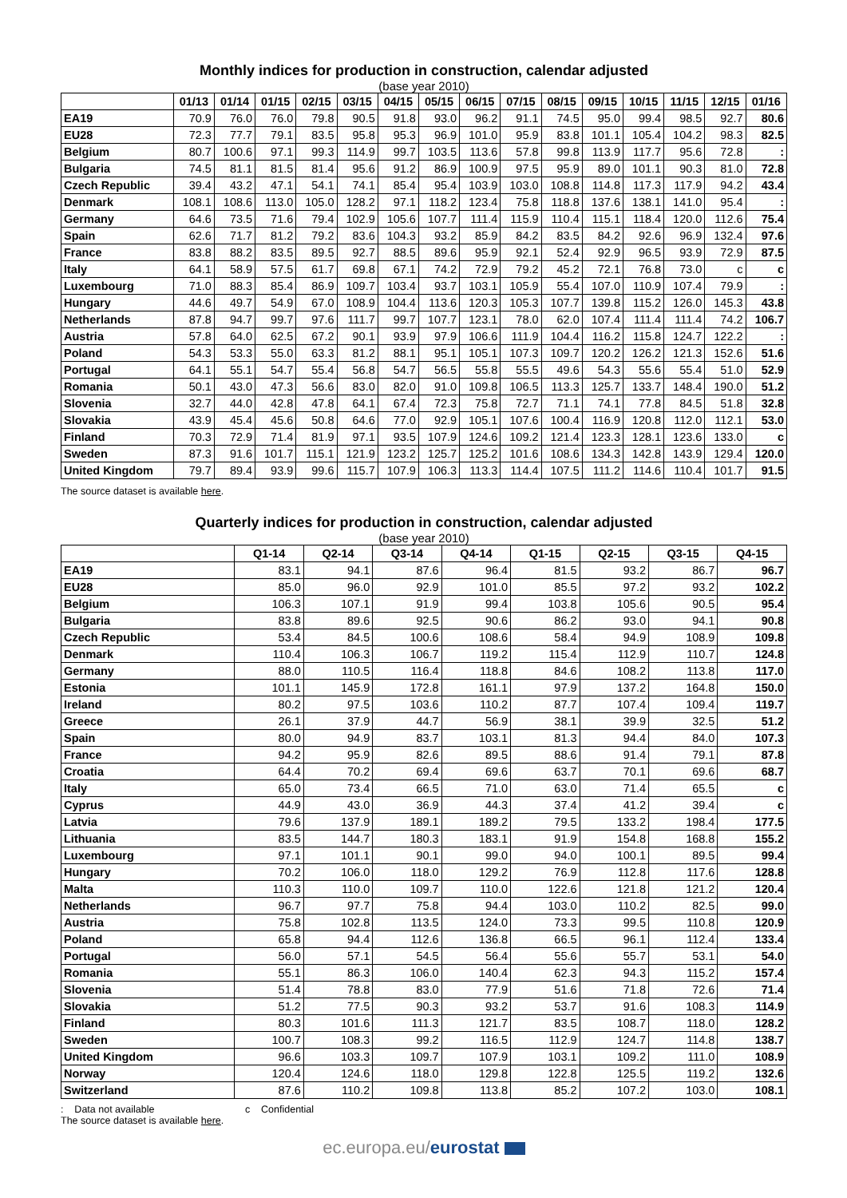Monthly indices for production in construction, calendar adjusted
(base year 2010)
| | 01/13 | 01/14 | 01/15 | 02/15 | 03/15 | 04/15 | 05/15 | 06/15 | 07/15 | 08/15 | 09/15 | 10/15 | 11/15 | 12/15 | 01/16 |
| --- | --- | --- | --- | --- | --- | --- | --- | --- | --- | --- | --- | --- | --- | --- | --- |
| EA19 | 70.9 | 76.0 | 76.0 | 79.8 | 90.5 | 91.8 | 93.0 | 96.2 | 91.1 | 74.5 | 95.0 | 99.4 | 98.5 | 92.7 | 80.6 |
| EU28 | 72.3 | 77.7 | 79.1 | 83.5 | 95.8 | 95.3 | 96.9 | 101.0 | 95.9 | 83.8 | 101.1 | 105.4 | 104.2 | 98.3 | 82.5 |
| Belgium | 80.7 | 100.6 | 97.1 | 99.3 | 114.9 | 99.7 | 103.5 | 113.6 | 57.8 | 99.8 | 113.9 | 117.7 | 95.6 | 72.8 | : |
| Bulgaria | 74.5 | 81.1 | 81.5 | 81.4 | 95.6 | 91.2 | 86.9 | 100.9 | 97.5 | 95.9 | 89.0 | 101.1 | 90.3 | 81.0 | 72.8 |
| Czech Republic | 39.4 | 43.2 | 47.1 | 54.1 | 74.1 | 85.4 | 95.4 | 103.9 | 103.0 | 108.8 | 114.8 | 117.3 | 117.9 | 94.2 | 43.4 |
| Denmark | 108.1 | 108.6 | 113.0 | 105.0 | 128.2 | 97.1 | 118.2 | 123.4 | 75.8 | 118.8 | 137.6 | 138.1 | 141.0 | 95.4 | : |
| Germany | 64.6 | 73.5 | 71.6 | 79.4 | 102.9 | 105.6 | 107.7 | 111.4 | 115.9 | 110.4 | 115.1 | 118.4 | 120.0 | 112.6 | 75.4 |
| Spain | 62.6 | 71.7 | 81.2 | 79.2 | 83.6 | 104.3 | 93.2 | 85.9 | 84.2 | 83.5 | 84.2 | 92.6 | 96.9 | 132.4 | 97.6 |
| France | 83.8 | 88.2 | 83.5 | 89.5 | 92.7 | 88.5 | 89.6 | 95.9 | 92.1 | 52.4 | 92.9 | 96.5 | 93.9 | 72.9 | 87.5 |
| Italy | 64.1 | 58.9 | 57.5 | 61.7 | 69.8 | 67.1 | 74.2 | 72.9 | 79.2 | 45.2 | 72.1 | 76.8 | 73.0 | c | c |
| Luxembourg | 71.0 | 88.3 | 85.4 | 86.9 | 109.7 | 103.4 | 93.7 | 103.1 | 105.9 | 55.4 | 107.0 | 110.9 | 107.4 | 79.9 | : |
| Hungary | 44.6 | 49.7 | 54.9 | 67.0 | 108.9 | 104.4 | 113.6 | 120.3 | 105.3 | 107.7 | 139.8 | 115.2 | 126.0 | 145.3 | 43.8 |
| Netherlands | 87.8 | 94.7 | 99.7 | 97.6 | 111.7 | 99.7 | 107.7 | 123.1 | 78.0 | 62.0 | 107.4 | 111.4 | 111.4 | 74.2 | 106.7 |
| Austria | 57.8 | 64.0 | 62.5 | 67.2 | 90.1 | 93.9 | 97.9 | 106.6 | 111.9 | 104.4 | 116.2 | 115.8 | 124.7 | 122.2 | : |
| Poland | 54.3 | 53.3 | 55.0 | 63.3 | 81.2 | 88.1 | 95.1 | 105.1 | 107.3 | 109.7 | 120.2 | 126.2 | 121.3 | 152.6 | 51.6 |
| Portugal | 64.1 | 55.1 | 54.7 | 55.4 | 56.8 | 54.7 | 56.5 | 55.8 | 55.5 | 49.6 | 54.3 | 55.6 | 55.4 | 51.0 | 52.9 |
| Romania | 50.1 | 43.0 | 47.3 | 56.6 | 83.0 | 82.0 | 91.0 | 109.8 | 106.5 | 113.3 | 125.7 | 133.7 | 148.4 | 190.0 | 51.2 |
| Slovenia | 32.7 | 44.0 | 42.8 | 47.8 | 64.1 | 67.4 | 72.3 | 75.8 | 72.7 | 71.1 | 74.1 | 77.8 | 84.5 | 51.8 | 32.8 |
| Slovakia | 43.9 | 45.4 | 45.6 | 50.8 | 64.6 | 77.0 | 92.9 | 105.1 | 107.6 | 100.4 | 116.9 | 120.8 | 112.0 | 112.1 | 53.0 |
| Finland | 70.3 | 72.9 | 71.4 | 81.9 | 97.1 | 93.5 | 107.9 | 124.6 | 109.2 | 121.4 | 123.3 | 128.1 | 123.6 | 133.0 | c |
| Sweden | 87.3 | 91.6 | 101.7 | 115.1 | 121.9 | 123.2 | 125.7 | 125.2 | 101.6 | 108.6 | 134.3 | 142.8 | 143.9 | 129.4 | 120.0 |
| United Kingdom | 79.7 | 89.4 | 93.9 | 99.6 | 115.7 | 107.9 | 106.3 | 113.3 | 114.4 | 107.5 | 111.2 | 114.6 | 110.4 | 101.7 | 91.5 |
The source dataset is available here.
Quarterly indices for production in construction, calendar adjusted
(base year 2010)
| | Q1-14 | Q2-14 | Q3-14 | Q4-14 | Q1-15 | Q2-15 | Q3-15 | Q4-15 |
| --- | --- | --- | --- | --- | --- | --- | --- | --- |
| EA19 | 83.1 | 94.1 | 87.6 | 96.4 | 81.5 | 93.2 | 86.7 | 96.7 |
| EU28 | 85.0 | 96.0 | 92.9 | 101.0 | 85.5 | 97.2 | 93.2 | 102.2 |
| Belgium | 106.3 | 107.1 | 91.9 | 99.4 | 103.8 | 105.6 | 90.5 | 95.4 |
| Bulgaria | 83.8 | 89.6 | 92.5 | 90.6 | 86.2 | 93.0 | 94.1 | 90.8 |
| Czech Republic | 53.4 | 84.5 | 100.6 | 108.6 | 58.4 | 94.9 | 108.9 | 109.8 |
| Denmark | 110.4 | 106.3 | 106.7 | 119.2 | 115.4 | 112.9 | 110.7 | 124.8 |
| Germany | 88.0 | 110.5 | 116.4 | 118.8 | 84.6 | 108.2 | 113.8 | 117.0 |
| Estonia | 101.1 | 145.9 | 172.8 | 161.1 | 97.9 | 137.2 | 164.8 | 150.0 |
| Ireland | 80.2 | 97.5 | 103.6 | 110.2 | 87.7 | 107.4 | 109.4 | 119.7 |
| Greece | 26.1 | 37.9 | 44.7 | 56.9 | 38.1 | 39.9 | 32.5 | 51.2 |
| Spain | 80.0 | 94.9 | 83.7 | 103.1 | 81.3 | 94.4 | 84.0 | 107.3 |
| France | 94.2 | 95.9 | 82.6 | 89.5 | 88.6 | 91.4 | 79.1 | 87.8 |
| Croatia | 64.4 | 70.2 | 69.4 | 69.6 | 63.7 | 70.1 | 69.6 | 68.7 |
| Italy | 65.0 | 73.4 | 66.5 | 71.0 | 63.0 | 71.4 | 65.5 | c |
| Cyprus | 44.9 | 43.0 | 36.9 | 44.3 | 37.4 | 41.2 | 39.4 | c |
| Latvia | 79.6 | 137.9 | 189.1 | 189.2 | 79.5 | 133.2 | 198.4 | 177.5 |
| Lithuania | 83.5 | 144.7 | 180.3 | 183.1 | 91.9 | 154.8 | 168.8 | 155.2 |
| Luxembourg | 97.1 | 101.1 | 90.1 | 99.0 | 94.0 | 100.1 | 89.5 | 99.4 |
| Hungary | 70.2 | 106.0 | 118.0 | 129.2 | 76.9 | 112.8 | 117.6 | 128.8 |
| Malta | 110.3 | 110.0 | 109.7 | 110.0 | 122.6 | 121.8 | 121.2 | 120.4 |
| Netherlands | 96.7 | 97.7 | 75.8 | 94.4 | 103.0 | 110.2 | 82.5 | 99.0 |
| Austria | 75.8 | 102.8 | 113.5 | 124.0 | 73.3 | 99.5 | 110.8 | 120.9 |
| Poland | 65.8 | 94.4 | 112.6 | 136.8 | 66.5 | 96.1 | 112.4 | 133.4 |
| Portugal | 56.0 | 57.1 | 54.5 | 56.4 | 55.6 | 55.7 | 53.1 | 54.0 |
| Romania | 55.1 | 86.3 | 106.0 | 140.4 | 62.3 | 94.3 | 115.2 | 157.4 |
| Slovenia | 51.4 | 78.8 | 83.0 | 77.9 | 51.6 | 71.8 | 72.6 | 71.4 |
| Slovakia | 51.2 | 77.5 | 90.3 | 93.2 | 53.7 | 91.6 | 108.3 | 114.9 |
| Finland | 80.3 | 101.6 | 111.3 | 121.7 | 83.5 | 108.7 | 118.0 | 128.2 |
| Sweden | 100.7 | 108.3 | 99.2 | 116.5 | 112.9 | 124.7 | 114.8 | 138.7 |
| United Kingdom | 96.6 | 103.3 | 109.7 | 107.9 | 103.1 | 109.2 | 111.0 | 108.9 |
| Norway | 120.4 | 124.6 | 118.0 | 129.8 | 122.8 | 125.5 | 119.2 | 132.6 |
| Switzerland | 87.6 | 110.2 | 109.8 | 113.8 | 85.2 | 107.2 | 103.0 | 108.1 |
: Data not available c Confidential
The source dataset is available here.
ec.europa.eu/eurostat